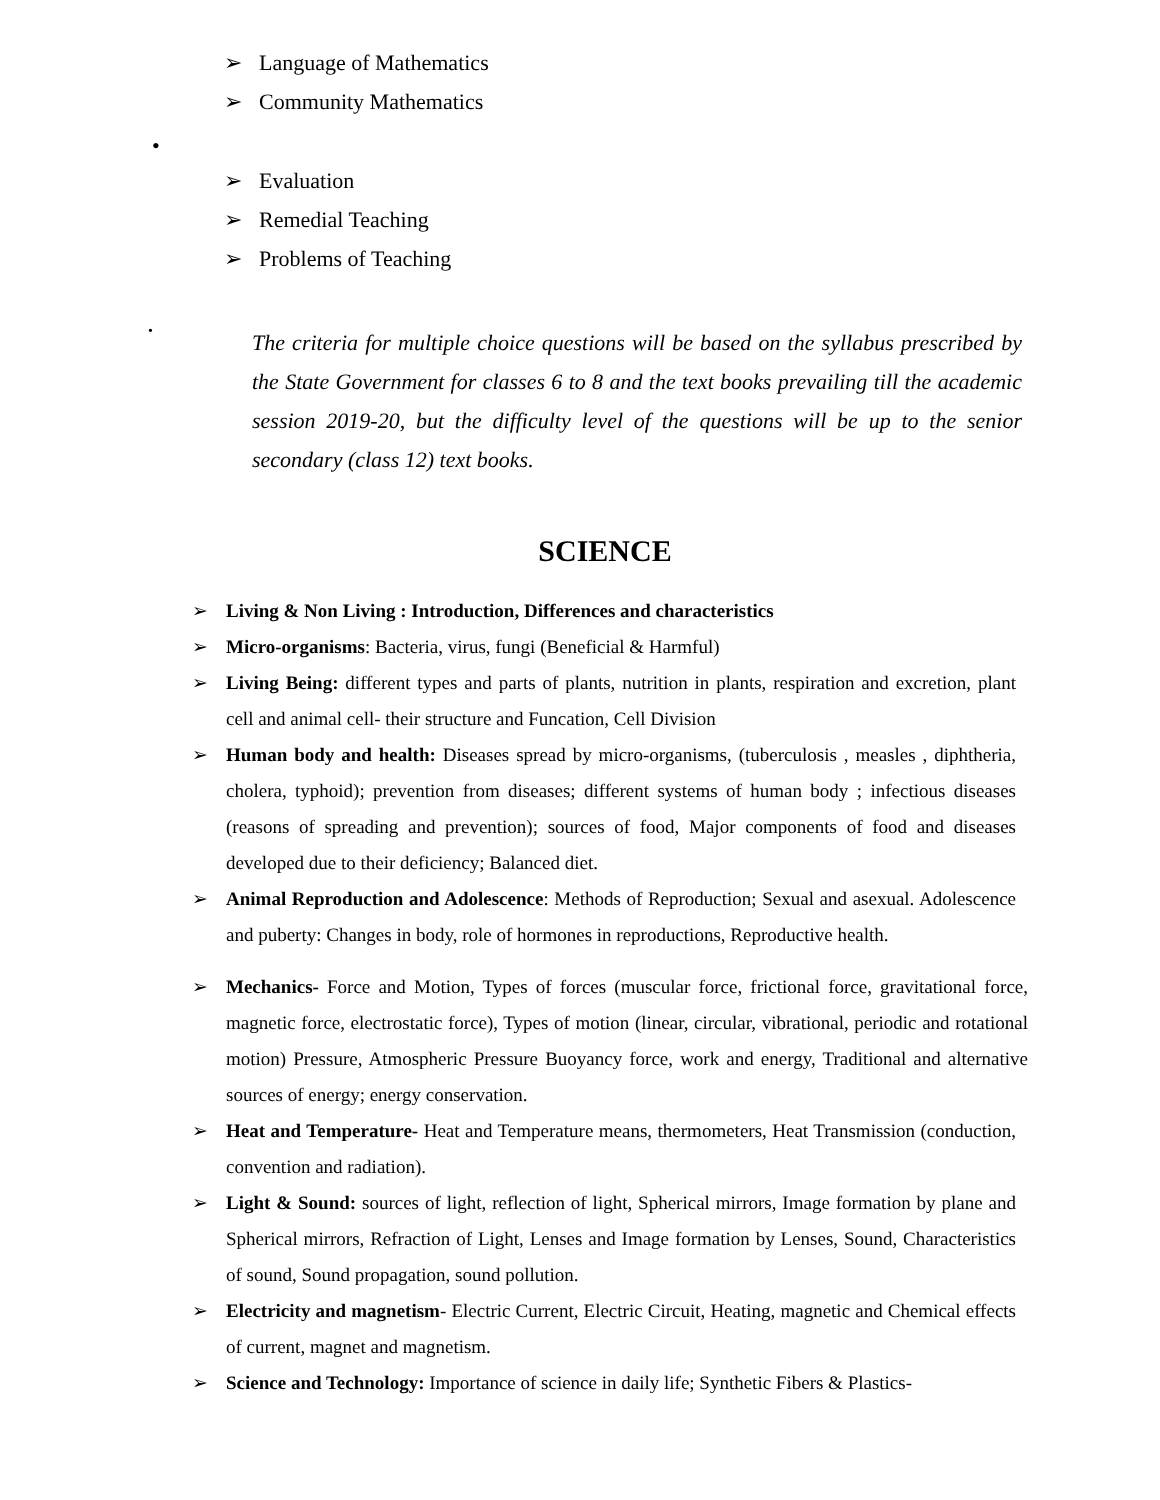➢ Language of Mathematics
➢ Community Mathematics
•
➢ Evaluation
➢ Remedial Teaching
➢ Problems of Teaching
•
The criteria for multiple choice questions will be based on the syllabus prescribed by the State Government for classes 6 to 8 and the text books prevailing till the academic session 2019-20, but the difficulty level of the questions will be up to the senior secondary (class 12) text books.
SCIENCE
➢ Living & Non Living : Introduction, Differences and characteristics
➢ Micro-organisms: Bacteria, virus, fungi (Beneficial & Harmful)
➢ Living Being: different types and parts of plants, nutrition in plants, respiration and excretion, plant cell and animal cell- their structure and Funcation, Cell Division
➢ Human body and health: Diseases spread by micro-organisms, (tuberculosis , measles , diphtheria, cholera, typhoid); prevention from diseases; different systems of human body ; infectious diseases (reasons of spreading and prevention); sources of food, Major components of food and diseases developed due to their deficiency; Balanced diet.
➢ Animal Reproduction and Adolescence: Methods of Reproduction; Sexual and asexual. Adolescence and puberty: Changes in body, role of hormones in reproductions, Reproductive health.
➢ Mechanics- Force and Motion, Types of forces (muscular force, frictional force, gravitational force, magnetic force, electrostatic force), Types of motion (linear, circular, vibrational, periodic and rotational motion) Pressure, Atmospheric Pressure Buoyancy force, work and energy, Traditional and alternative sources of energy; energy conservation.
➢ Heat and Temperature- Heat and Temperature means, thermometers, Heat Transmission (conduction, convention and radiation).
➢ Light & Sound: sources of light, reflection of light, Spherical mirrors, Image formation by plane and Spherical mirrors, Refraction of Light, Lenses and Image formation by Lenses, Sound, Characteristics of sound, Sound propagation, sound pollution.
➢ Electricity and magnetism- Electric Current, Electric Circuit, Heating, magnetic and Chemical effects of current, magnet and magnetism.
➢ Science and Technology: Importance of science in daily life; Synthetic Fibers & Plastics-